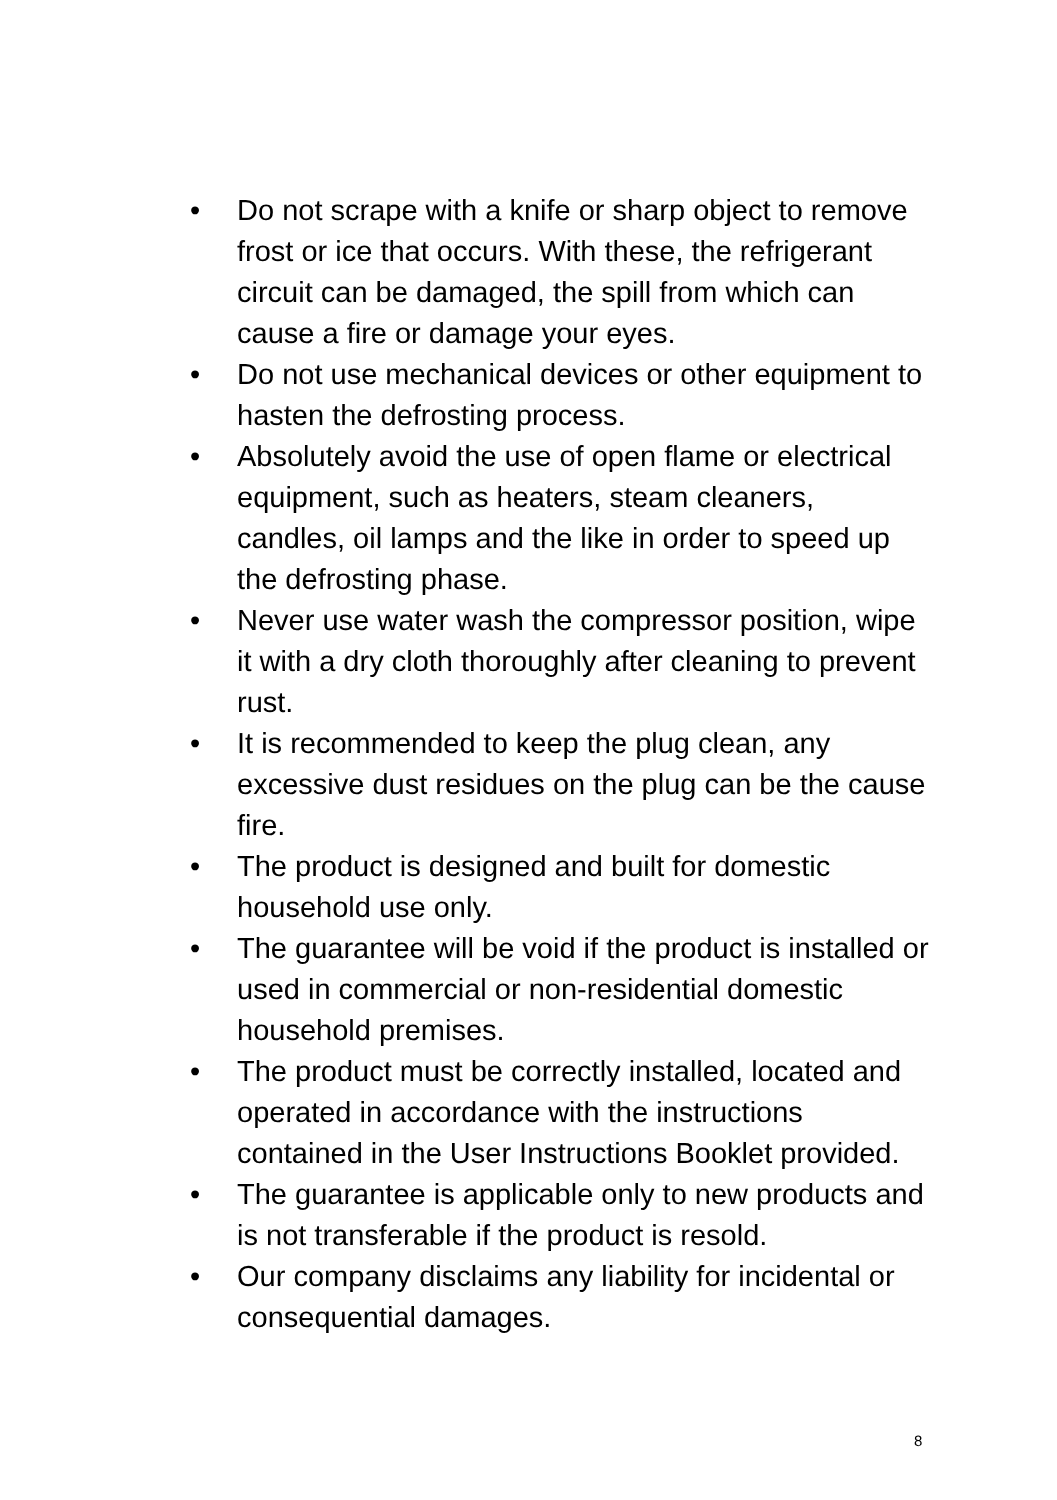• Do not scrape with a knife or sharp object to remove frost or ice that occurs. With these, the refrigerant circuit can be damaged, the spill from which can cause a fire or damage your eyes.
• Do not use mechanical devices or other equipment to hasten the defrosting process.
• Absolutely avoid the use of open flame or electrical equipment, such as heaters, steam cleaners, candles, oil lamps and the like in order to speed up the defrosting phase.
• Never use water wash the compressor position, wipe it with a dry cloth thoroughly after cleaning to prevent rust.
• It is recommended to keep the plug clean, any excessive dust residues on the plug can be the cause fire.
• The product is designed and built for domestic household use only.
• The guarantee will be void if the product is installed or used in commercial or non-residential domestic household premises.
• The product must be correctly installed, located and operated in accordance with the instructions contained in the User Instructions Booklet provided.
• The guarantee is applicable only to new products and is not transferable if the product is resold.
• Our company disclaims any liability for incidental or consequential damages.
8